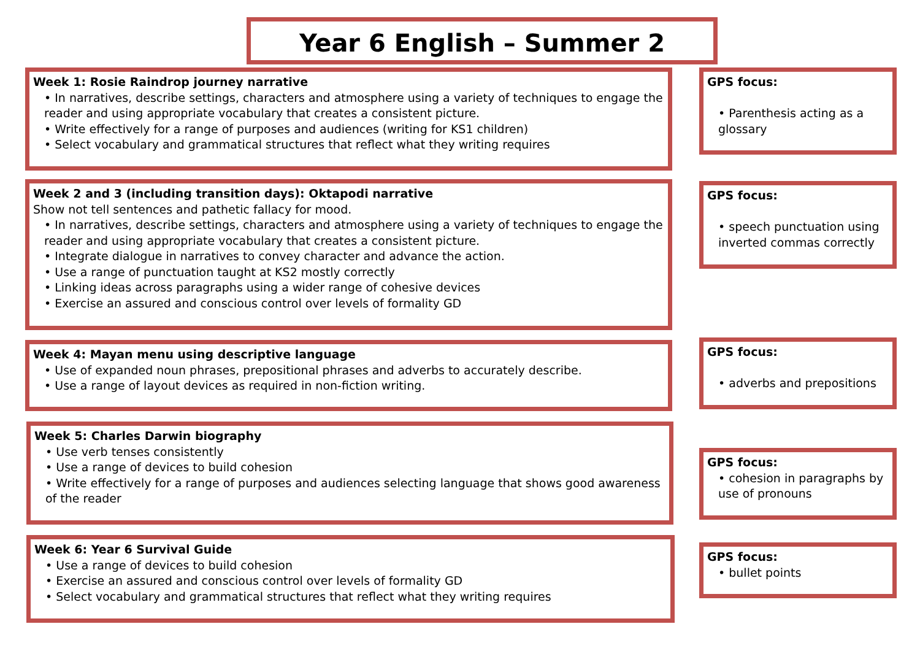Year 6 English – Summer 2
Week 1: Rosie Raindrop journey narrative
• In narratives, describe settings, characters and atmosphere using a variety of techniques to engage the reader and using appropriate vocabulary that creates a consistent picture.
• Write effectively for a range of purposes and audiences (writing for KS1 children)
• Select vocabulary and grammatical structures that reflect what they writing requires
GPS focus:
• Parenthesis acting as a glossary
Week 2 and 3 (including transition days): Oktapodi narrative
Show not tell sentences and pathetic fallacy for mood.
• In narratives, describe settings, characters and atmosphere using a variety of techniques to engage the reader and using appropriate vocabulary that creates a consistent picture.
• Integrate dialogue in narratives to convey character and advance the action.
• Use a range of punctuation taught at KS2 mostly correctly
• Linking ideas across paragraphs using a wider range of cohesive devices
• Exercise an assured and conscious control over levels of formality GD
GPS focus:
• speech punctuation using inverted commas correctly
Week 4: Mayan menu using descriptive language
• Use of expanded noun phrases, prepositional phrases and adverbs to accurately describe.
• Use a range of layout devices as required in non-fiction writing.
GPS focus:
• adverbs and prepositions
Week 5: Charles Darwin biography
• Use verb tenses consistently
• Use a range of devices to build cohesion
• Write effectively for a range of purposes and audiences selecting language that shows good awareness of the reader
GPS focus:
• cohesion in paragraphs by use of pronouns
Week 6: Year 6 Survival Guide
• Use a range of devices to build cohesion
• Exercise an assured and conscious control over levels of formality GD
• Select vocabulary and grammatical structures that reflect what they writing requires
GPS focus:
• bullet points